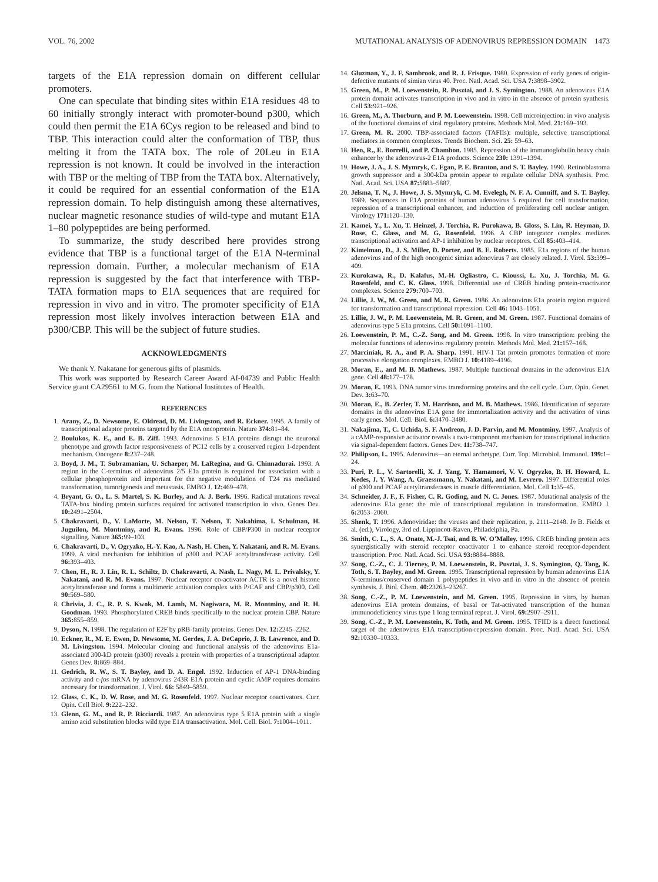VOL. 76, 2002 MUTATIONAL ANALYSIS OF ADENOVIRUS REPRESSION DOMAIN 1473
targets of the E1A repression domain on different cellular promoters.
One can speculate that binding sites within E1A residues 48 to 60 initially strongly interact with promoter-bound p300, which could then permit the E1A 6Cys region to be released and bind to TBP. This interaction could alter the conformation of TBP, thus melting it from the TATA box. The role of 20Leu in E1A repression is not known. It could be involved in the interaction with TBP or the melting of TBP from the TATA box. Alternatively, it could be required for an essential conformation of the E1A repression domain. To help distinguish among these alternatives, nuclear magnetic resonance studies of wild-type and mutant E1A 1–80 polypeptides are being performed.
To summarize, the study described here provides strong evidence that TBP is a functional target of the E1A N-terminal repression domain. Further, a molecular mechanism of E1A repression is suggested by the fact that interference with TBP-TATA formation maps to E1A sequences that are required for repression in vivo and in vitro. The promoter specificity of E1A repression most likely involves interaction between E1A and p300/CBP. This will be the subject of future studies.
ACKNOWLEDGMENTS
We thank Y. Nakatane for generous gifts of plasmids.
This work was supported by Research Career Award AI-04739 and Public Health Service grant CA29561 to M.G. from the National Institutes of Health.
REFERENCES
1. Arany, Z., D. Newsome, E. Oldread, D. M. Livingston, and R. Eckner. 1995. A family of transcriptional adaptor proteins targeted by the E1A oncoprotein. Nature 374: 81–84.
2. Boulukos, K. E., and E. B. Ziff. 1993. Adenovirus 5 E1A proteins disrupt the neuronal phenotype and growth factor responsiveness of PC12 cells by a conserved region 1-dependent mechanism. Oncogene 8: 237–248.
3. Boyd, J. M., T. Subramanian, U. Schaeper, M. LaRegina, and G. Chinnadurai. 1993. A region in the C-terminus of adenovirus 2/5 E1a protein is required for association with a cellular phosphoprotein and important for the negative modulation of T24 ras mediated transformation, tumorigenesis and metastasis. EMBO J. 12: 469–478.
4. Bryant, G. O., L. S. Martel, S. K. Burley, and A. J. Berk. 1996. Radical mutations reveal TATA-box binding protein surfaces required for activated transcription in vivo. Genes Dev. 10: 2491–2504.
5. Chakravarti, D., V. LaMorte, M. Nelson, T. Nelson, T. Nakahima, I. Schulman, H. Juguilon, M. Montminy, and R. Evans. 1996. Role of CBP/P300 in nuclear receptor signalling. Nature 365: 99–103.
6. Chakravarti, D., V. Ogryzko, H.-Y. Kao, A. Nash, H. Chen, Y. Nakatani, and R. M. Evans. 1999. A viral mechanism for inhibition of p300 and PCAF acetyltransferase activity. Cell 96: 393–403.
7. Chen, H., R. J. Lin, R. L. Schiltz, D. Chakravarti, A. Nash, L. Nagy, M. L. Privalsky, Y. Nakatani, and R. M. Evans. 1997. Nuclear receptor co-activator ACTR is a novel histone acetyltransferase and forms a multimeric activation complex with P/CAF and CBP/p300. Cell 90: 569–580.
8. Chrivia, J. C., R. P. S. Kwok, M. Lamb, M. Nagiwara, M. R. Montminy, and R. H. Goodman. 1993. Phosphorylated CREB binds specifically to the nuclear protein CBP. Nature 365: 855–859.
9. Dyson, N. 1998. The regulation of E2F by pRB-family proteins. Genes Dev. 12: 2245–2262.
10. Eckner, R., M. E. Ewen, D. Newsome, M. Gerdes, J. A. DeCaprio, J. B. Lawrence, and D. M. Livingston. 1994. Molecular cloning and functional analysis of the adenovirus E1a-associated 300-kD protein (p300) reveals a protein with properties of a transcriptional adaptor. Genes Dev. 8: 869–884.
11. Gedrich, R. W., S. T. Bayley, and D. A. Engel. 1992. Induction of AP-1 DNA-binding activity and c-fos mRNA by adenovirus 243R E1A protein and cyclic AMP requires domains necessary for transformation. J. Virol. 66: 5849–5859.
12. Glass, C. K., D. W. Rose, and M. G. Rosenfeld. 1997. Nuclear receptor coactivators. Curr. Opin. Cell Biol. 9: 222–232.
13. Glenn, G. M., and R. P. Ricciardi. 1987. An adenovirus type 5 E1A protein with a single amino acid substitution blocks wild type E1A transactivation. Mol. Cell. Biol. 7: 1004–1011.
14. Gluzman, Y., J. F. Sambrook, and R. J. Frisque. 1980. Expression of early genes of origin-defective mutants of simian virus 40. Proc. Natl. Acad. Sci. USA 7: 3898–3902.
15. Green, M., P. M. Loewenstein, R. Pusztai, and J. S. Symington. 1988. An adenovirus E1A protein domain activates transcription in vivo and in vitro in the absence of protein synthesis. Cell 53: 921–926.
16. Green, M., A. Thorburn, and P. M. Loewenstein. 1998. Cell microinjection: in vivo analysis of the functional domains of viral regulatory proteins. Methods Mol. Med. 21: 169–193.
17. Green, M. R. 2000. TBP-associated factors (TAFIIs): multiple, selective transcriptional mediators in common complexes. Trends Biochem. Sci. 25: 59–63.
18. Hen, R., E. Borrelli, and P. Chambon. 1985. Repression of the immunoglobulin heavy chain enhancer by the adenovirus-2 E1A products. Science 230: 1391–1394.
19. Howe, J. A., J. S. Mymryk, C. Egan, P. E. Branton, and S. T. Bayley. 1990. Retinoblastoma growth suppressor and a 300-kDa protein appear to regulate cellular DNA synthesis. Proc. Natl. Acad. Sci. USA 87: 5883–5887.
20. Jelsma, T. N., J. Howe, J. S. Mymryk, C. M. Evelegh, N. F. A. Cunniff, and S. T. Bayley. 1989. Sequences in E1A proteins of human adenovirus 5 required for cell transformation, repression of a transcriptional enhancer, and induction of proliferating cell nuclear antigen. Virology 171: 120–130.
21. Kamei, Y., L. Xu, T. Heinzel, J. Torchia, R. Purokawa, B. Gloss, S. Lin, R. Heyman, D. Rose, C. Glass, and M. G. Rosenfeld. 1996. A CBP integrator complex mediates transcriptional activation and AP-1 inhibition by nuclear receptors. Cell 85: 403–414.
22. Kimelman, D., J. S. Miller, D. Porter, and B. E. Roberts. 1985. E1a regions of the human adenovirus and of the high oncogenic simian adenovirus 7 are closely related. J. Virol. 53: 399–409.
23. Kurokawa, R., D. Kalafus, M.-H. Ogliastro, C. Kioussi, L. Xu, J. Torchia, M. G. Rosenfeld, and C. K. Glass. 1998. Differential use of CREB binding protein-coactivator complexes. Science 279: 700–703.
24. Lillie, J. W., M. Green, and M. R. Green. 1986. An adenovirus E1a protein region required for transformation and transcriptional repression. Cell 46: 1043–1051.
25. Lillie, J. W., P. M. Loewenstein, M. R. Green, and M. Green. 1987. Functional domains of adenovirus type 5 E1a proteins. Cell 50: 1091–1100.
26. Loewenstein, P. M., C.-Z. Song, and M. Green. 1998. In vitro transcription: probing the molecular functions of adenovirus regulatory protein. Methods Mol. Med. 21: 157–168.
27. Marciniak, R. A., and P. A. Sharp. 1991. HIV-1 Tat protein promotes formation of more processive elongation complexes. EMBO J. 10: 4189–4196.
28. Moran, E., and M. B. Mathews. 1987. Multiple functional domains in the adenovirus E1A gene. Cell 48: 177–178.
29. Moran, E. 1993. DNA tumor virus transforming proteins and the cell cycle. Curr. Opin. Genet. Dev. 3: 63–70.
30. Moran, E., B. Zerler, T. M. Harrison, and M. B. Mathews. 1986. Identification of separate domains in the adenovirus E1A gene for immortalization activity and the activation of virus early genes. Mol. Cell. Biol. 6: 3470–3480.
31. Nakajima, T., C. Uchida, S. F. Andreon, J. D. Parvin, and M. Montminy. 1997. Analysis of a cAMP-responsive activator reveals a two-component mechanism for transcriptional induction via signal-dependent factors. Genes Dev. 11: 738–747.
32. Philipson, L. 1995. Adenovirus—an eternal archetype. Curr. Top. Microbiol. Immunol. 199: 1–24.
33. Puri, P. L., V. Sartorelli, X. J. Yang, Y. Hamamori, V. V. Ogryzko, B. H. Howard, L. Kedes, J. Y. Wang, A. Graessmann, Y. Nakatani, and M. Levrero. 1997. Differential roles of p300 and PCAF acetyltransferases in muscle differentiation. Mol. Cell 1: 35–45.
34. Schneider, J. F., F. Fisher, C. R. Goding, and N. C. Jones. 1987. Mutational analysis of the adenovirus E1a gene: the role of transcriptional regulation in transformation. EMBO J. 6: 2053–2060.
35. Shenk, T. 1996. Adenoviridae: the viruses and their replication, p. 2111–2148. In B. Fields et al. (ed.), Virology, 3rd ed. Lippincott-Raven, Philadelphia, Pa.
36. Smith, C. L., S. A. Onate, M.-J. Tsai, and B. W. O'Malley. 1996. CREB binding protein acts synergistically with steroid receptor coactivator 1 to enhance steroid receptor-dependent transcription. Proc. Natl. Acad. Sci. USA 93: 8884–8888.
37. Song, C.-Z., C. J. Tierney, P. M. Loewenstein, R. Pusztai, J. S. Symington, Q. Tang, K. Toth, S. T. Bayley, and M. Green. 1995. Transcriptional repression by human adenovirus E1A N-terminus/conserved domain 1 polypeptides in vivo and in vitro in the absence of protein synthesis. J. Biol. Chem. 40: 23263–23267.
38. Song, C.-Z., P. M. Loewenstein, and M. Green. 1995. Repression in vitro, by human adenovirus E1A protein domains, of basal or Tat-activated transcription of the human immunodeficiency virus type 1 long terminal repeat. J. Virol. 69: 2907–2911.
39. Song, C.-Z., P. M. Loewenstein, K. Toth, and M. Green. 1995. TFIID is a direct functional target of the adenovirus E1A transcription-repression domain. Proc. Natl. Acad. Sci. USA 92: 10330–10333.